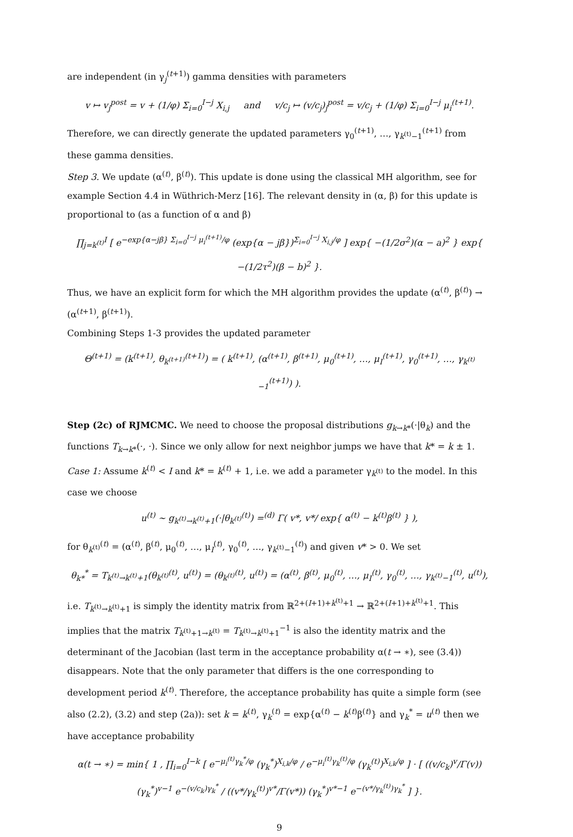are independent (in γ<sub>j</sub><sup>(t+1)</sup>) gamma densities with parameters
v ↦ v<sub>j</sub><sup>post</sup> = v + (1/φ) Σ<sub>i=0</sub><sup>I−j</sup> X<sub>i,j</sub> and v/c<sub>j</sub> ↦ (v/c<sub>j</sub>)<sub>j</sub><sup>post</sup> = v/c<sub>j</sub> + (1/φ) Σ<sub>i=0</sub><sup>I−j</sup> μ<sub>i</sub><sup>(t+1)</sup>.
Therefore, we can directly generate the updated parameters γ<sub>0</sub><sup>(t+1)</sup>, …, γ<sub>k<sup>(t)</sup>−1</sub><sup>(t+1)</sup> from these gamma densities.
Step 3. We update (α<sup>(t)</sup>, β<sup>(t)</sup>). This update is done using the classical MH algorithm, see for example Section 4.4 in Wüthrich-Merz [16]. The relevant density in (α, β) for this update is proportional to (as a function of α and β)
∏<sub>j=k<sup>(t)</sup></sub><sup>I</sup> [ e<sup>−exp{α−jβ} Σ<sub>i=0</sub><sup>I−j</sup> μ<sub>i</sub><sup>(t+1)</sup>/φ</sup> (exp{α − jβ})<sup>Σ<sub>i=0</sub><sup>I−j</sup> X<sub>i,j</sub>/φ</sup> ] exp{ −(1/2σ<sup>2</sup>)(α − a)<sup>2</sup> } exp{ −(1/2τ<sup>2</sup>)(β − b)<sup>2</sup> }.
Thus, we have an explicit form for which the MH algorithm provides the update (α<sup>(t)</sup>, β<sup>(t)</sup>) → (α<sup>(t+1)</sup>, β<sup>(t+1)</sup>).
Combining Steps 1-3 provides the updated parameter
Θ<sup>(t+1)</sup> = (k<sup>(t+1)</sup>, θ<sub>k<sup>(t+1)</sup></sub><sup>(t+1)</sup>) = ( k<sup>(t+1)</sup>, (α<sup>(t+1)</sup>, β<sup>(t+1)</sup>, μ<sub>0</sub><sup>(t+1)</sup>, …, μ<sub>I</sub><sup>(t+1)</sup>, γ<sub>0</sub><sup>(t+1)</sup>, …, γ<sub>k<sup>(t)</sup>−1</sub><sup>(t+1)</sup>) ).
Step (2c) of RJMCMC. We need to choose the proposal distributions g<sub>k→k*</sub>(·|θ<sub>k</sub>) and the functions T<sub>k→k*</sub>(·, ·). Since we only allow for next neighbor jumps we have that k* = k ± 1.
Case 1: Assume k<sup>(t)</sup> < I and k* = k<sup>(t)</sup> + 1, i.e. we add a parameter γ<sub>k<sup>(t)</sup></sub> to the model. In this case we choose
u<sup>(t)</sup> ∼ g<sub>k<sup>(t)</sup>→k<sup>(t)</sup>+1</sub>(·|θ<sub>k<sup>(t)</sup></sub><sup>(t)</sup>) =<sup>(d)</sup> Γ( v*, v*/ exp{ α<sup>(t)</sup> − k<sup>(t)</sup>β<sup>(t)</sup> } ),
for θ<sub>k<sup>(t)</sup></sub><sup>(t)</sup> = (α<sup>(t)</sup>, β<sup>(t)</sup>, μ<sub>0</sub><sup>(t)</sup>, …, μ<sub>I</sub><sup>(t)</sup>, γ<sub>0</sub><sup>(t)</sup>, …, γ<sub>k<sup>(t)</sup>−1</sub><sup>(t)</sup>) and given v* > 0. We set
θ<sub>k*</sub><sup>*</sup> = T<sub>k<sup>(t)</sup>→k<sup>(t)</sup>+1</sub>(θ<sub>k<sup>(t)</sup></sub><sup>(t)</sup>, u<sup>(t)</sup>) = (θ<sub>k<sup>(t)</sup></sub><sup>(t)</sup>, u<sup>(t)</sup>) = (α<sup>(t)</sup>, β<sup>(t)</sup>, μ<sub>0</sub><sup>(t)</sup>, …, μ<sub>I</sub><sup>(t)</sup>, γ<sub>0</sub><sup>(t)</sup>, …, γ<sub>k<sup>(t)</sup>−1</sub><sup>(t)</sup>, u<sup>(t)</sup>),
i.e. T<sub>k<sup>(t)</sup>→k<sup>(t)</sup>+1</sub> is simply the identity matrix from ℝ<sup>2+(I+1)+k<sup>(t)</sup>+1</sup> → ℝ<sup>2+(I+1)+k<sup>(t)</sup>+1</sup>. This implies that the matrix T<sub>k<sup>(t)</sup>+1→k<sup>(t)</sup></sub> = T<sub>k<sup>(t)</sup>→k<sup>(t)</sup>+1</sub><sup>−1</sup> is also the identity matrix and the determinant of the Jacobian (last term in the acceptance probability α(t → ∗), see (3.4)) disappears. Note that the only parameter that differs is the one corresponding to development period k<sup>(t)</sup>. Therefore, the acceptance probability has quite a simple form (see also (2.2), (3.2) and step (2a)): set k = k<sup>(t)</sup>, γ<sub>k</sub><sup>(t)</sup> = exp{α<sup>(t)</sup> − k<sup>(t)</sup>β<sup>(t)</sup>} and γ<sub>k</sub><sup>*</sup> = u<sup>(t)</sup> then we have acceptance probability
α(t → ∗) = min{ 1 , ∏<sub>i=0</sub><sup>I−k</sup> [ e<sup>−μ<sub>i</sub><sup>(t)</sup>γ<sub>k</sub><sup>*</sup>/φ</sup> (γ<sub>k</sub><sup>*</sup>)<sup>X<sub>i,k</sub>/φ</sup> / e<sup>−μ<sub>i</sub><sup>(t)</sup>γ<sub>k</sub><sup>(t)</sup>/φ</sup> (γ<sub>k</sub><sup>(t)</sup>)<sup>X<sub>i,k</sub>/φ</sup> ] · [ ((v/c<sub>k</sub>)<sup>v</sup>/Γ(v)) (γ<sub>k</sub><sup>*</sup>)<sup>v−1</sup> e<sup>−(v/c<sub>k</sub>)γ<sub>k</sub><sup>*</sup></sup> / ((v*/γ<sub>k</sub><sup>(t)</sup>)<sup>v*</sup>/Γ(v*)) (γ<sub>k</sub><sup>*</sup>)<sup>v*−1</sup> e<sup>−(v*/γ<sub>k</sub><sup>(t)</sup>)γ<sub>k</sub><sup>*</sup></sup> ] }.
9